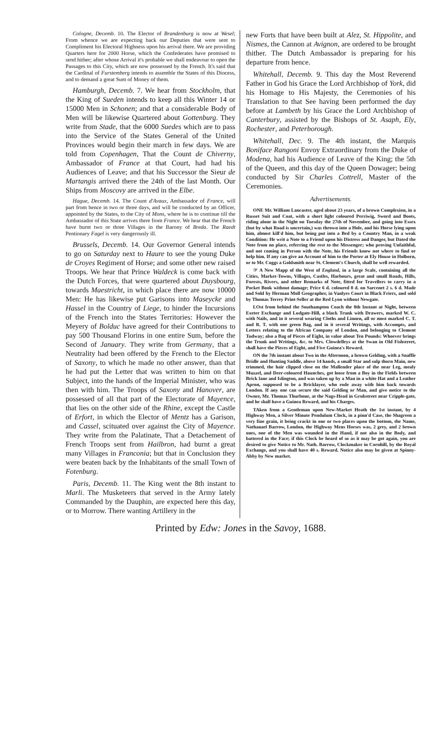Cologne, Decemb. 10. The Elector of Brandenburg is now at Wesel; From whence we are expecting back our Deputies that were sent to Compliment his Electoral Highness upon his arrival there. We are providing Quarters here for 2000 Horse, which the Confederates have promised to send hither; after whose Arrival it's probable we shall endeavour to open the Passages to this City, which are now possessed by the French. It's said that the Cardinal of Furstemberg intends to assemble the States of this Diocess, and to demand a great Sum of Money of them.
Hamburgh, Decemb. 7. We hear from Stockholm, that the King of Sueden intends to keep all this Winter 14 or 15000 Men in Schonen; and that a considerable Body of Men will be likewise Quartered about Gottenburg. They write from Stade, that the 6000 Suedes which are to pass into the Service of the States General of the United Provinces would begin their march in few days. We are told from Copenhagen, That the Count de Chiverny, Ambassador of France at that Court, had had his Audiences of Leave; and that his Successor the Sieur de Martangis arrived there the 24th of the last Month. Our Ships from Moscovy are arrived in the Elbe.
Hague, Decemb. 14. The Count d'Avaux, Ambassador of France, will part from hence in two or three days, and will be conducted by an Officer, appointed by the States, to the City of Mons, where he is to continue till the Ambassador of this State arrives there from France. We hear that the French have burnt two or three Villages in the Barony of Breda. The Raedt Pentionary Fagel is very dangerously ill.
Brussels, Decemb. 14. Our Governor General intends to go on Saturday next to Haure to see the young Duke de Croyes Regiment of Horse; and some other new raised Troops. We hear that Prince Waldeck is come back with the Dutch Forces, that were quartered about Duysbourg, towards Maestricht, in which place there are now 10000 Men: He has likewise put Garisons into Maseycke and Hassel in the Country of Liege, to hinder the Incursions of the French into the States Territories: However the Meyery of Bolduc have agreed for their Contributions to pay 500 Thousand Florins in one entire Sum, before the Second of January. They write from Germany, that a Neutrality had been offered by the French to the Elector of Saxony, to which he made no other answer, than that he had put the Letter that was written to him on that Subject, into the hands of the Imperial Minister, who was then with him. The Troops of Saxony and Hanover, are possessed of all that part of the Electorate of Mayence, that lies on the other side of the Rhine, except the Castle of Erfort, in which the Elector of Mentz has a Garison, and Cassel, scituated over against the City of Mayence. They write from the Palatinate, That a Detachement of French Troops sent from Hailbron, had burnt a great many Villages in Franconia; but that in Conclusion they were beaten back by the Inhabitants of the small Town of Fotenburg.
Paris, Decemb. 11. The King went the 8th instant to Marli. The Musketeers that served in the Army lately Commanded by the Dauphin, are expected here this day, or to Morrow. There wanting Artillery in the
new Forts that have been built at Alez, St. Hippolite, and Nismes, the Cannon at Avignon, are ordered to be brought thither. The Dutch Ambassador is preparing for his departure from hence.
Whitehall, Decemb. 9. This day the Most Reverend Father in God his Grace the Lord Archbishop of York, did his Homage to His Majesty, the Ceremonies of his Translation to that See having been performed the day before at Lambeth by his Grace the Lord Archbishop of Canterbury, assisted by the Bishops of St. Asaph, Ely, Rochester, and Peterborough.
Whitehall, Dec. 9. The 4th instant, the Marquis Boniface Rangoni Envoy Extraordinary from the Duke of Modena, had his Audience of Leave of the King; the 5th of the Queen, and this day of the Queen Dowager; being conducted by Sir Charles Cottrell, Master of the Ceremonies.
Advertisements.
ONE Mr. William Lancaster, aged about 23 years, of a brown Complexion, in a Russet Suit and Coat, with a short light coloured Perriwig, Sword and Boots, riding alone in the Night on Tuesday the 27th of November, and going into Essex (but by what Road is uncertain,) was thrown into a Hole, and his Horse lying upon him, almost kill'd him, but being put into a Bed by a Country Man, in a weak Condition: He writ a Note to a Friend upon his Distress and Danger, but Dated the Note from no place, referring the rest to the Messenger; who proving Unfaithful, and not coming in Person with the Note, his Friends know not where to find or help him. If any can give an Account of him to the Porter at Ely House in Holborn, or to Mr. Coggs a Goldsmith near St. Clement's Church, shall be well rewarded.
☞ A New Mapp of the West of England, in a large Scale, containing all the Cities, Market-Towns, Villages, Castles, Harbours, great and small Roads, Hills, Forests, Rivers, and other Remarks of Note, fitted for Travellers to carry in a Pocket Book without damage; Price 6 d. coloured 8 d. on Sarcenet 2 s. 6 d. Made and Sold by Herman Moll Geographer, in Vanlyes Court in Black Friers, and sold by Thomas Terrey Print-Seller at the Red Lyon without Newgate.
LOst from behind the Southampton Coach the 8th Instant at Night, between Exeter Exchange and Ludgate-Hill, a black Trunk with Drawers, marked W. C. with Nails, and in it several wearing Cloths and Linnen, all or most marked C. T. and R. T. with one green Bag, and in it several Writings, with Accompts, and Letters relating to the African Company of London, and belonging to Clement Tudway; also a Bag of Pieces of Eight, in value about Ten Pounds: Whoever brings the Trunk and Writings, &c. to Mrs. Clowdelleys at the Swan in Old Fishstreet, shall have the Pieces of Eight, and Five Guinea's Reward.
ON the 7th instant about Two in the Afternoon, a brown Gelding, with a Snaffle Bridle and Hunting Saddle, above 14 hands, a small Star and sulp thorn Main, new trimmed, the hair clipped close on the Mallender place of the near Leg, mealy Muzzel, and Deer-coloured Haunches, got loose from a Boy in the Fields between Brick lane and Islington, and was taken up by a Man in a white Hat and a Leather Apron, supposed to be a Bricklayer, who rode away with him back towards London. If any one can secure the said Gelding or Man, and give notice to the Owner, Mr. Thomas Thurbone, at the Nags-Head in Grubstreet near Cripple-gate, and he shall have a Guinea Reward, and his Charges.
TAken from a Gentleman upon New-Market Heath the 1st instant, by 4 Highway Men, a Silver Minute Pendulum Clock, in a pinn'd Case, the Shagreen a very fine grain, it being crackt in one or two places upon the bottom, the Name, Nathanael Barrow, London, the Highway Mens Horses was, 2 grey, and 2 brown ones, one of the Men was wounded in the Hand, if not also in the Body, and battered in the Face; if this Clock be heard of so as it may be got again, you are desired to give Notice to Mr. Nath. Barrow, Clockmaker in Cornhill, by the Royal Exchange, and you shall have 40 s. Reward. Notice also may be given at Spinny-Abby by New market.
Printed by Edw: Jones in the Savoy, 1688.